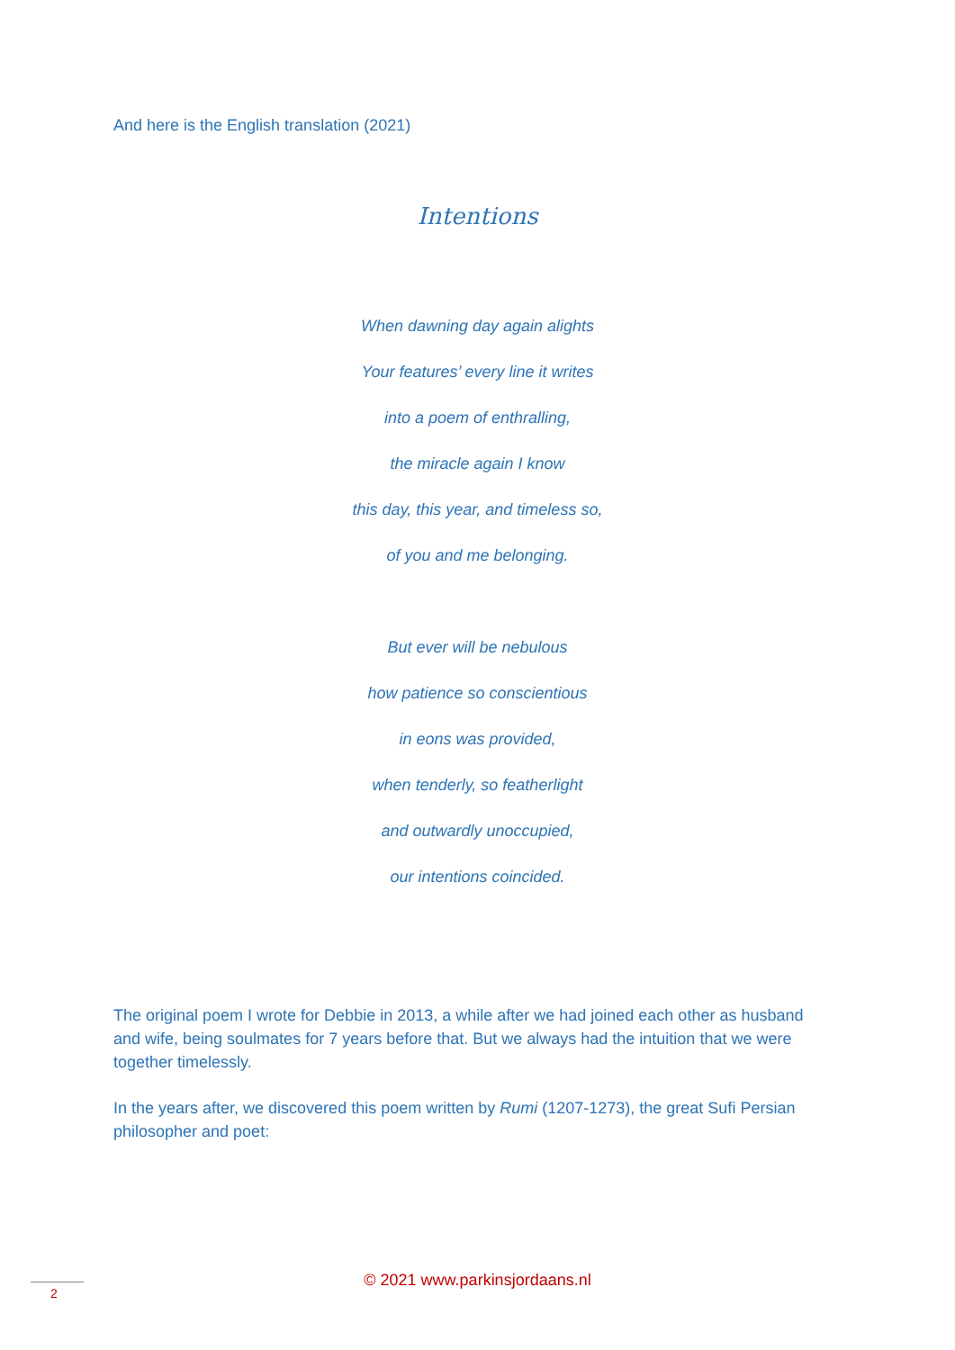And here is the English translation (2021)
Intentions
When dawning day again alights
Your features’ every line it writes
into a poem of enthralling,
the miracle again I know
this day, this year, and timeless so,
of you and me belonging.
But ever will be nebulous
how patience so conscientious
in eons was provided,
when tenderly, so featherlight
and outwardly unoccupied,
our intentions coincided.
The original poem I wrote for Debbie in 2013, a while after we had joined each other as husband and wife, being soulmates for 7 years before that. But we always had the intuition that we were together timelessly.
In the years after, we discovered this poem written by Rumi (1207-1273), the great Sufi Persian philosopher and poet:
© 2021 www.parkinsjordaans.nl 2